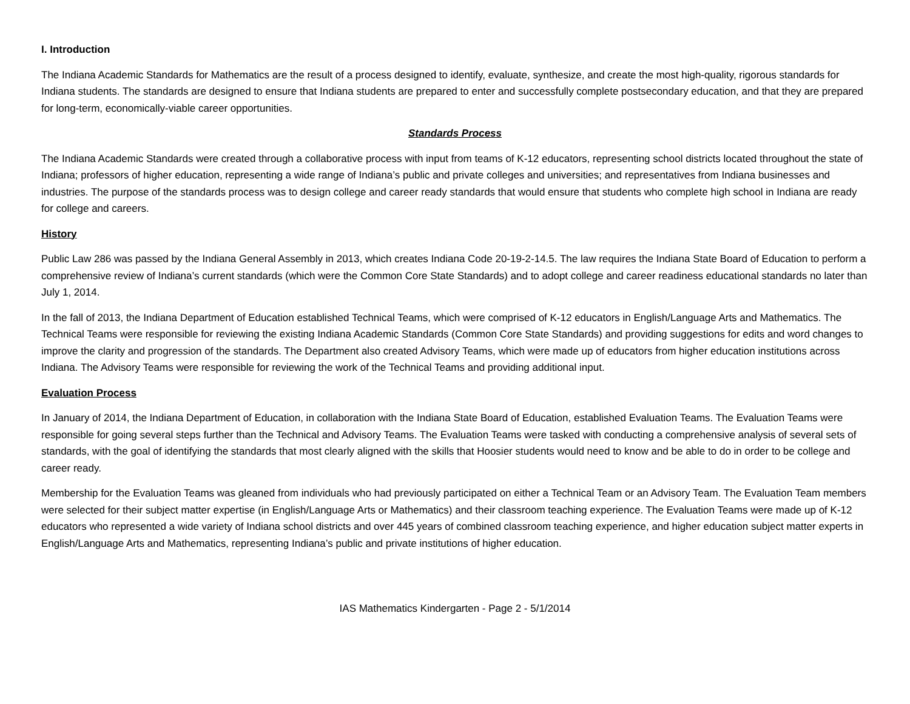I. Introduction
The Indiana Academic Standards for Mathematics are the result of a process designed to identify, evaluate, synthesize, and create the most high-quality, rigorous standards for Indiana students. The standards are designed to ensure that Indiana students are prepared to enter and successfully complete postsecondary education, and that they are prepared for long-term, economically-viable career opportunities.
Standards Process
The Indiana Academic Standards were created through a collaborative process with input from teams of K-12 educators, representing school districts located throughout the state of Indiana; professors of higher education, representing a wide range of Indiana’s public and private colleges and universities; and representatives from Indiana businesses and industries. The purpose of the standards process was to design college and career ready standards that would ensure that students who complete high school in Indiana are ready for college and careers.
History
Public Law 286 was passed by the Indiana General Assembly in 2013, which creates Indiana Code 20-19-2-14.5. The law requires the Indiana State Board of Education to perform a comprehensive review of Indiana’s current standards (which were the Common Core State Standards) and to adopt college and career readiness educational standards no later than July 1, 2014.
In the fall of 2013, the Indiana Department of Education established Technical Teams, which were comprised of K-12 educators in English/Language Arts and Mathematics. The Technical Teams were responsible for reviewing the existing Indiana Academic Standards (Common Core State Standards) and providing suggestions for edits and word changes to improve the clarity and progression of the standards. The Department also created Advisory Teams, which were made up of educators from higher education institutions across Indiana. The Advisory Teams were responsible for reviewing the work of the Technical Teams and providing additional input.
Evaluation Process
In January of 2014, the Indiana Department of Education, in collaboration with the Indiana State Board of Education, established Evaluation Teams. The Evaluation Teams were responsible for going several steps further than the Technical and Advisory Teams. The Evaluation Teams were tasked with conducting a comprehensive analysis of several sets of standards, with the goal of identifying the standards that most clearly aligned with the skills that Hoosier students would need to know and be able to do in order to be college and career ready.
Membership for the Evaluation Teams was gleaned from individuals who had previously participated on either a Technical Team or an Advisory Team. The Evaluation Team members were selected for their subject matter expertise (in English/Language Arts or Mathematics) and their classroom teaching experience. The Evaluation Teams were made up of K-12 educators who represented a wide variety of Indiana school districts and over 445 years of combined classroom teaching experience, and higher education subject matter experts in English/Language Arts and Mathematics, representing Indiana’s public and private institutions of higher education.
IAS Mathematics Kindergarten - Page 2 - 5/1/2014